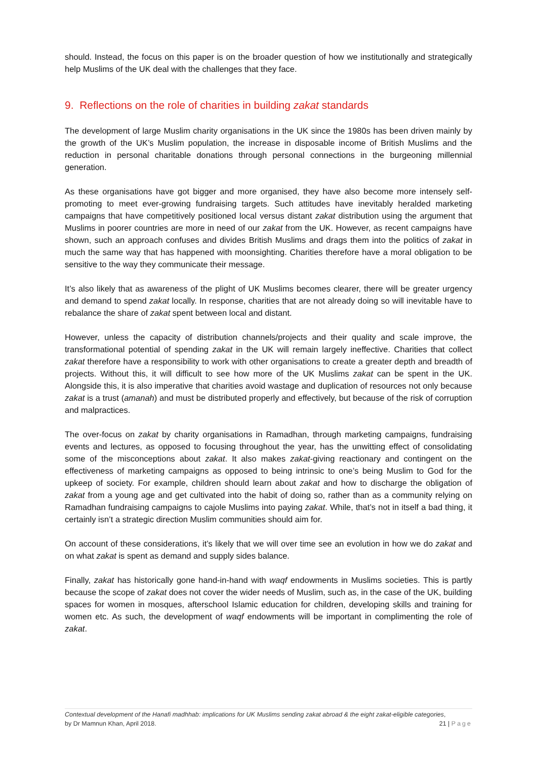should. Instead, the focus on this paper is on the broader question of how we institutionally and strategically help Muslims of the UK deal with the challenges that they face.
9. Reflections on the role of charities in building zakat standards
The development of large Muslim charity organisations in the UK since the 1980s has been driven mainly by the growth of the UK’s Muslim population, the increase in disposable income of British Muslims and the reduction in personal charitable donations through personal connections in the burgeoning millennial generation.
As these organisations have got bigger and more organised, they have also become more intensely self-promoting to meet ever-growing fundraising targets. Such attitudes have inevitably heralded marketing campaigns that have competitively positioned local versus distant zakat distribution using the argument that Muslims in poorer countries are more in need of our zakat from the UK. However, as recent campaigns have shown, such an approach confuses and divides British Muslims and drags them into the politics of zakat in much the same way that has happened with moonsighting. Charities therefore have a moral obligation to be sensitive to the way they communicate their message.
It’s also likely that as awareness of the plight of UK Muslims becomes clearer, there will be greater urgency and demand to spend zakat locally. In response, charities that are not already doing so will inevitable have to rebalance the share of zakat spent between local and distant.
However, unless the capacity of distribution channels/projects and their quality and scale improve, the transformational potential of spending zakat in the UK will remain largely ineffective. Charities that collect zakat therefore have a responsibility to work with other organisations to create a greater depth and breadth of projects. Without this, it will difficult to see how more of the UK Muslims zakat can be spent in the UK. Alongside this, it is also imperative that charities avoid wastage and duplication of resources not only because zakat is a trust (amanah) and must be distributed properly and effectively, but because of the risk of corruption and malpractices.
The over-focus on zakat by charity organisations in Ramadhan, through marketing campaigns, fundraising events and lectures, as opposed to focusing throughout the year, has the unwitting effect of consolidating some of the misconceptions about zakat. It also makes zakat-giving reactionary and contingent on the effectiveness of marketing campaigns as opposed to being intrinsic to one’s being Muslim to God for the upkeep of society. For example, children should learn about zakat and how to discharge the obligation of zakat from a young age and get cultivated into the habit of doing so, rather than as a community relying on Ramadhan fundraising campaigns to cajole Muslims into paying zakat. While, that’s not in itself a bad thing, it certainly isn’t a strategic direction Muslim communities should aim for.
On account of these considerations, it’s likely that we will over time see an evolution in how we do zakat and on what zakat is spent as demand and supply sides balance.
Finally, zakat has historically gone hand-in-hand with waqf endowments in Muslims societies. This is partly because the scope of zakat does not cover the wider needs of Muslim, such as, in the case of the UK, building spaces for women in mosques, afterschool Islamic education for children, developing skills and training for women etc. As such, the development of waqf endowments will be important in complimenting the role of zakat.
Contextual development of the Hanafi madhhab: implications for UK Muslims sending zakat abroad & the eight zakat-eligible categories,
by Dr Mamnun Khan, April 2018. 21 | Page